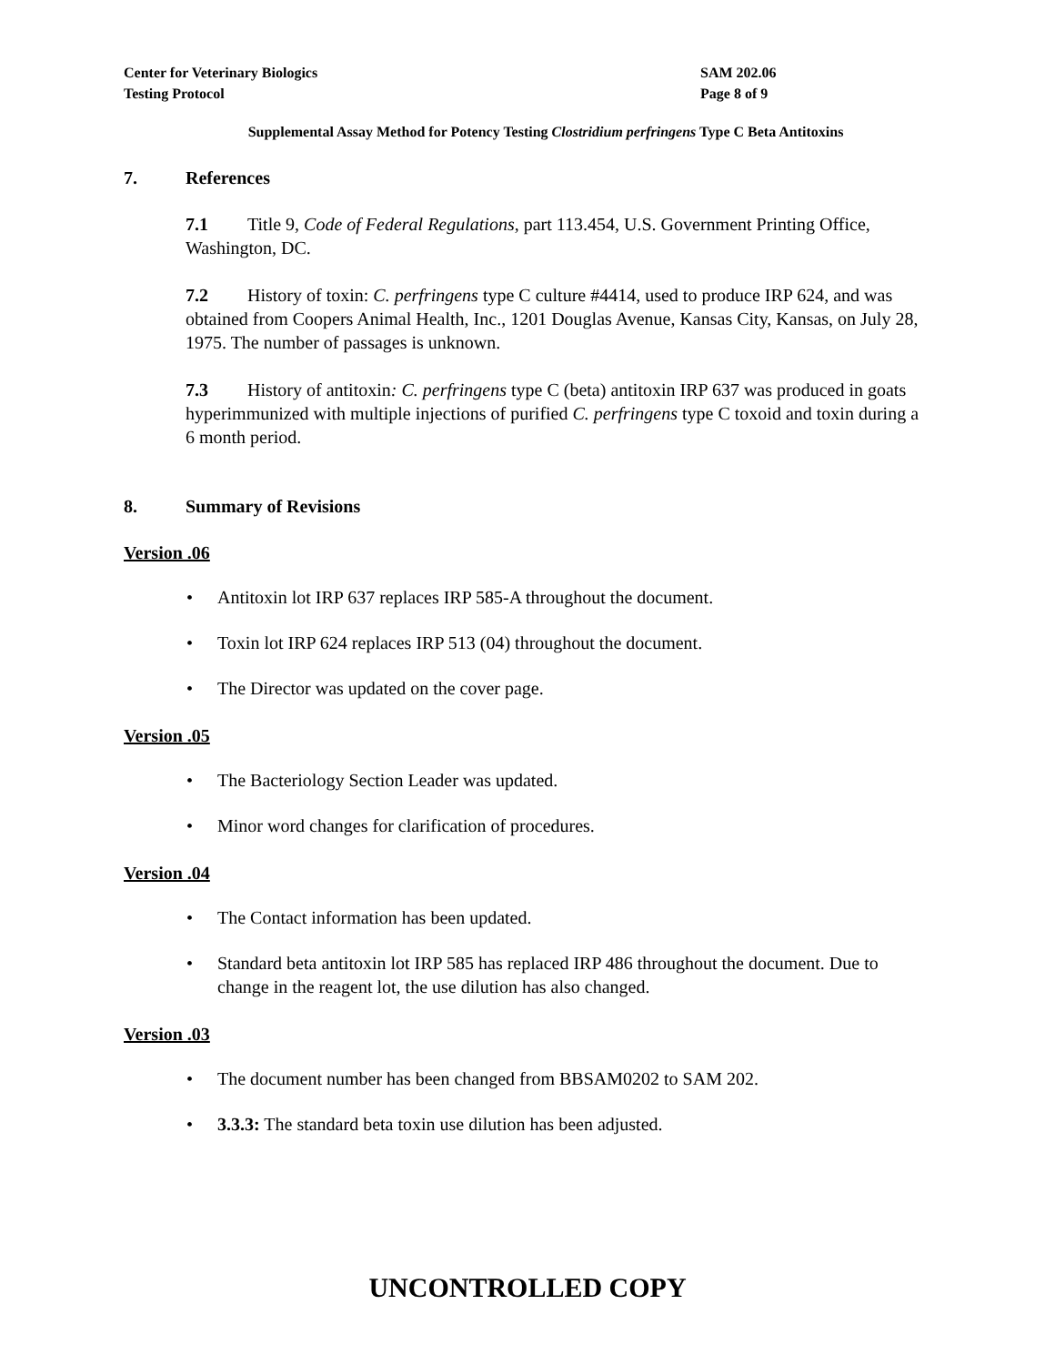Center for Veterinary Biologics
Testing Protocol
SAM 202.06
Page 8 of 9
Supplemental Assay Method for Potency Testing Clostridium perfringens Type C Beta Antitoxins
7. References
7.1 Title 9, Code of Federal Regulations, part 113.454, U.S. Government Printing Office, Washington, DC.
7.2 History of toxin: C. perfringens type C culture #4414, used to produce IRP 624, and was obtained from Coopers Animal Health, Inc., 1201 Douglas Avenue, Kansas City, Kansas, on July 28, 1975. The number of passages is unknown.
7.3 History of antitoxin: C. perfringens type C (beta) antitoxin IRP 637 was produced in goats hyperimmunized with multiple injections of purified C. perfringens type C toxoid and toxin during a 6 month period.
8. Summary of Revisions
Version .06
Antitoxin lot IRP 637 replaces IRP 585-A throughout the document.
Toxin lot IRP 624 replaces IRP 513 (04) throughout the document.
The Director was updated on the cover page.
Version .05
The Bacteriology Section Leader was updated.
Minor word changes for clarification of procedures.
Version .04
The Contact information has been updated.
Standard beta antitoxin lot IRP 585 has replaced IRP 486 throughout the document. Due to change in the reagent lot, the use dilution has also changed.
Version .03
The document number has been changed from BBSAM0202 to SAM 202.
3.3.3: The standard beta toxin use dilution has been adjusted.
UNCONTROLLED COPY